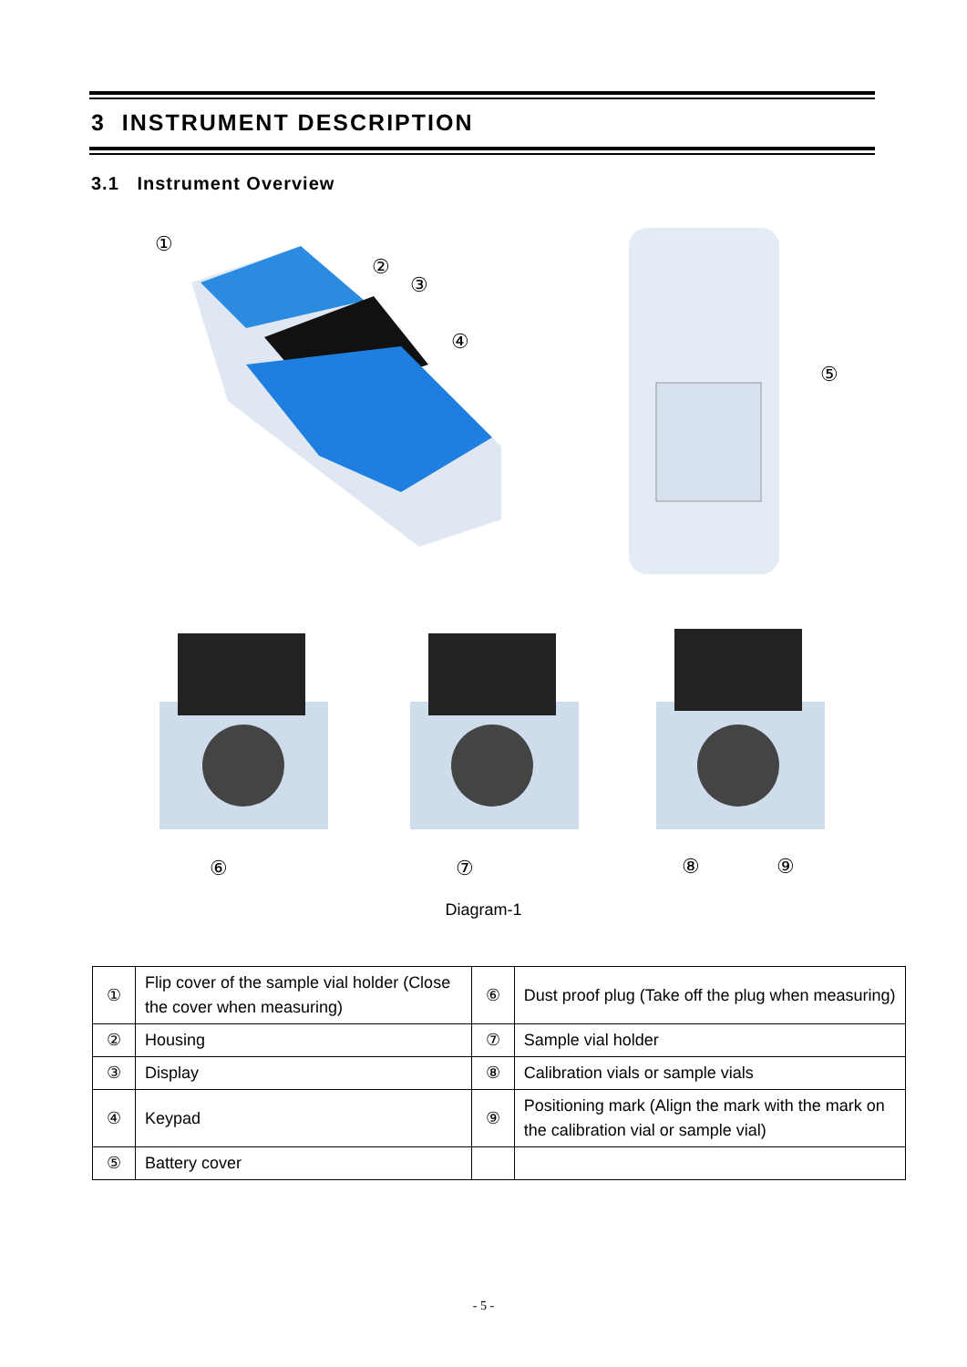3 INSTRUMENT DESCRIPTION
3.1 Instrument Overview
①
②
③
④
⑤
⑥
⑦
⑧
⑨
Diagram-1
| ① | Flip cover of the sample vial holder (Close the cover when measuring) | ⑥ | Dust proof plug (Take off the plug when measuring) |
| ② | Housing | ⑦ | Sample vial holder |
| ③ | Display | ⑧ | Calibration vials or sample vials |
| ④ | Keypad | ⑨ | Positioning mark (Align the mark with the mark on the calibration vial or sample vial) |
| ⑤ | Battery cover | | |
- 5 -